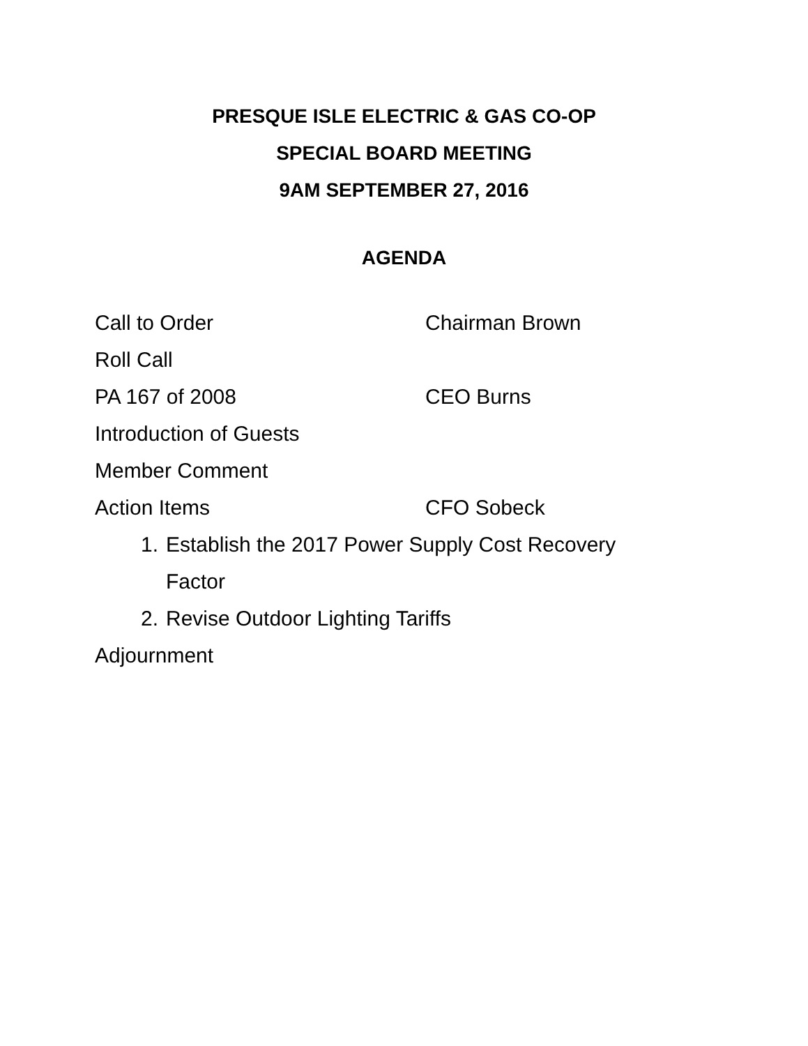PRESQUE ISLE ELECTRIC & GAS CO-OP
SPECIAL BOARD MEETING
9AM SEPTEMBER 27, 2016
AGENDA
Call to Order Chairman Brown
Roll Call
PA 167 of 2008 CEO Burns
Introduction of Guests
Member Comment
Action Items CFO Sobeck
1. Establish the 2017 Power Supply Cost Recovery Factor
2. Revise Outdoor Lighting Tariffs
Adjournment